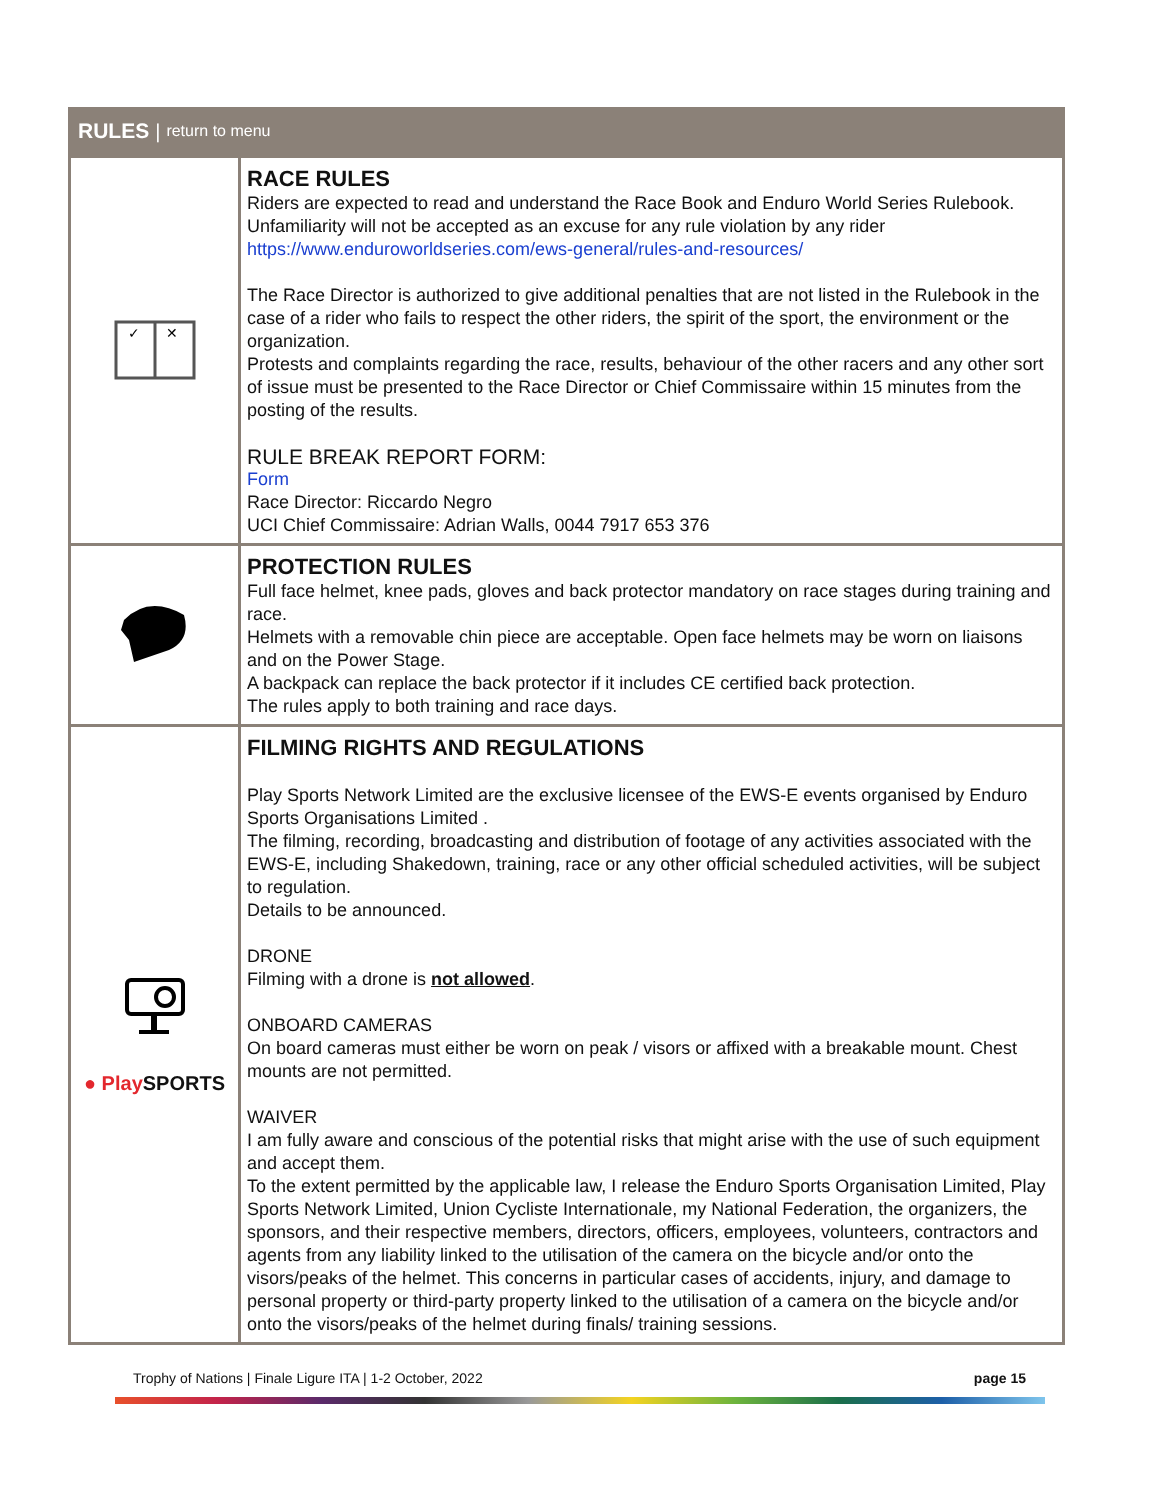RULES | return to menu
| ✓ ✕ | RACE RULES Riders are expected to read and understand the Race Book and Enduro World Series Rulebook. Unfamiliarity will not be accepted as an excuse for any rule violation by any rider https://www.enduroworldseries.com/ews-general/rules-and-resources/ The Race Director is authorized to give additional penalties that are not listed in the Rulebook in the case of a rider who fails to respect the other riders, the spirit of the sport, the environment or the organization. Protests and complaints regarding the race, results, behaviour of the other racers and any other sort of issue must be presented to the Race Director or Chief Commissaire within 15 minutes from the posting of the results. RULE BREAK REPORT FORM: Form Race Director: Riccardo Negro UCI Chief Commissaire: Adrian Walls, 0044 7917 653 376 |
| | PROTECTION RULES Full face helmet, knee pads, gloves and back protector mandatory on race stages during training and race. Helmets with a removable chin piece are acceptable. Open face helmets may be worn on liaisons and on the Power Stage. A backpack can replace the back protector if it includes CE certified back protection. The rules apply to both training and race days. |
| ● Play SPORTS | FILMING RIGHTS AND REGULATIONS Play Sports Network Limited are the exclusive licensee of the EWS-E events organised by Enduro Sports Organisations Limited . The filming, recording, broadcasting and distribution of footage of any activities associated with the EWS-E, including Shakedown, training, race or any other official scheduled activities, will be subject to regulation. Details to be announced. DRONE Filming with a drone is not allowed . ONBOARD CAMERAS On board cameras must either be worn on peak / visors or affixed with a breakable mount. Chest mounts are not permitted. WAIVER I am fully aware and conscious of the potential risks that might arise with the use of such equipment and accept them. To the extent permitted by the applicable law, I release the Enduro Sports Organisation Limited, Play Sports Network Limited, Union Cycliste Internationale, my National Federation, the organizers, the sponsors, and their respective members, directors, officers, employees, volunteers, contractors and agents from any liability linked to the utilisation of the camera on the bicycle and/or onto the visors/peaks of the helmet. This concerns in particular cases of accidents, injury, and damage to personal property or third-party property linked to the utilisation of a camera on the bicycle and/or onto the visors/peaks of the helmet during finals/ training sessions. |
Trophy of Nations | Finale Ligure ITA | 1-2 October, 2022 page 15